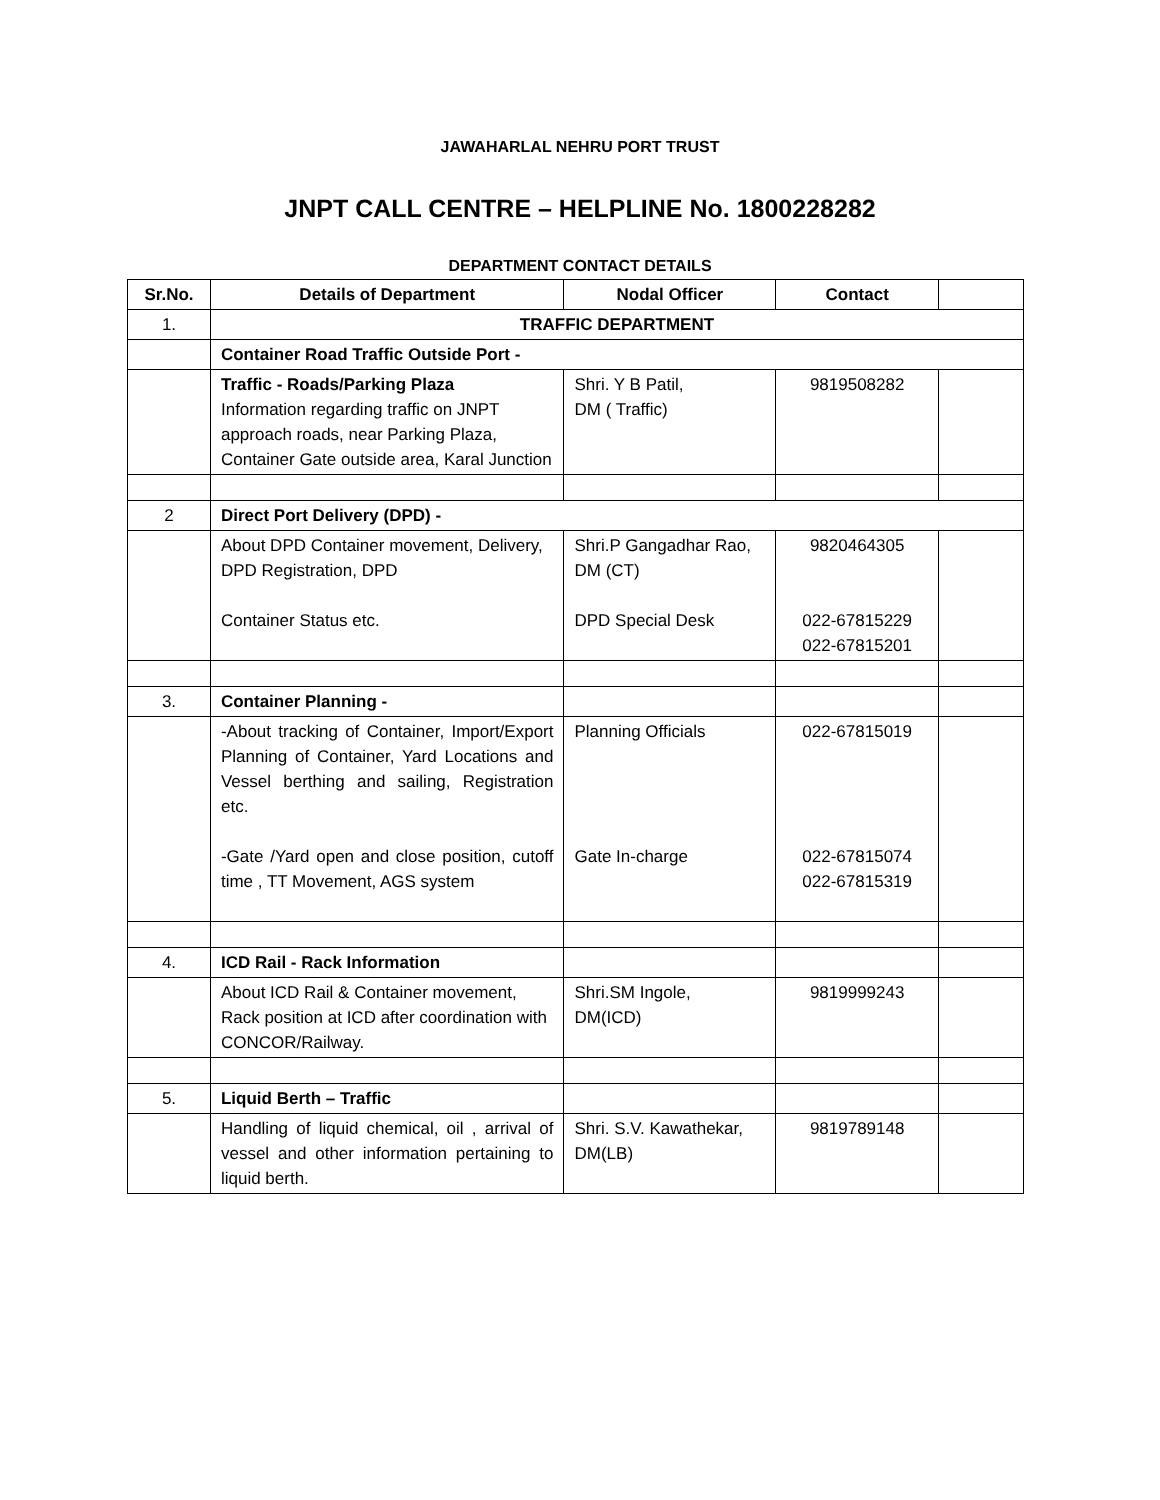JAWAHARLAL NEHRU PORT TRUST
JNPT CALL CENTRE – HELPLINE No. 1800228282
DEPARTMENT CONTACT DETAILS
| Sr.No. | Details of Department | Nodal Officer | Contact | |
| --- | --- | --- | --- | --- |
| 1. | TRAFFIC DEPARTMENT | | | |
| | Container Road Traffic Outside Port - | | | |
| | Traffic - Roads/Parking Plaza Information regarding traffic on JNPT approach roads, near Parking Plaza, Container Gate outside area, Karal Junction | Shri. Y B Patil, DM ( Traffic) | 9819508282 | |
| 2 | Direct Port Delivery (DPD) - | | | |
| | About DPD Container movement, Delivery, DPD Registration, DPD Container Status etc. | Shri.P Gangadhar Rao, DM (CT) DPD Special Desk | 9820464305 022-67815229 022-67815201 | |
| 3. | Container Planning - | | | |
| | -About tracking of Container, Import/Export Planning of Container, Yard Locations and Vessel berthing and sailing, Registration etc. -Gate /Yard open and close position, cutoff time , TT Movement, AGS system | Planning Officials Gate In-charge | 022-67815019 022-67815074 022-67815319 | |
| 4. | ICD Rail - Rack Information | | | |
| | About ICD Rail & Container movement, Rack position at ICD after coordination with CONCOR/Railway. | Shri.SM Ingole, DM(ICD) | 9819999243 | |
| 5. | Liquid Berth – Traffic | | | |
| | Handling of liquid chemical, oil , arrival of vessel and other information pertaining to liquid berth. | Shri. S.V. Kawathekar, DM(LB) | 9819789148 | |